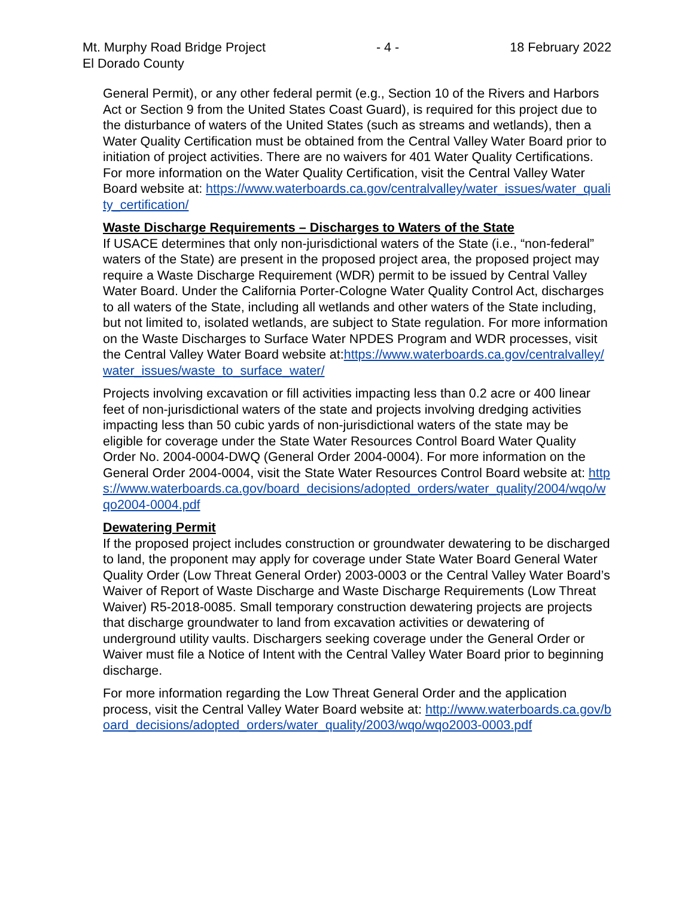Mt. Murphy Road Bridge Project
El Dorado County
- 4 - 18 February 2022
General Permit), or any other federal permit (e.g., Section 10 of the Rivers and Harbors Act or Section 9 from the United States Coast Guard), is required for this project due to the disturbance of waters of the United States (such as streams and wetlands), then a Water Quality Certification must be obtained from the Central Valley Water Board prior to initiation of project activities. There are no waivers for 401 Water Quality Certifications. For more information on the Water Quality Certification, visit the Central Valley Water Board website at: https://www.waterboards.ca.gov/centralvalley/water_issues/water_quality_certification/
Waste Discharge Requirements – Discharges to Waters of the State
If USACE determines that only non-jurisdictional waters of the State (i.e., “non-federal” waters of the State) are present in the proposed project area, the proposed project may require a Waste Discharge Requirement (WDR) permit to be issued by Central Valley Water Board. Under the California Porter-Cologne Water Quality Control Act, discharges to all waters of the State, including all wetlands and other waters of the State including, but not limited to, isolated wetlands, are subject to State regulation. For more information on the Waste Discharges to Surface Water NPDES Program and WDR processes, visit the Central Valley Water Board website at:https://www.waterboards.ca.gov/centralvalley/water_issues/waste_to_surface_water/
Projects involving excavation or fill activities impacting less than 0.2 acre or 400 linear feet of non-jurisdictional waters of the state and projects involving dredging activities impacting less than 50 cubic yards of non-jurisdictional waters of the state may be eligible for coverage under the State Water Resources Control Board Water Quality Order No. 2004-0004-DWQ (General Order 2004-0004). For more information on the General Order 2004-0004, visit the State Water Resources Control Board website at: https://www.waterboards.ca.gov/board_decisions/adopted_orders/water_quality/2004/wqo/wqo2004-0004.pdf
Dewatering Permit
If the proposed project includes construction or groundwater dewatering to be discharged to land, the proponent may apply for coverage under State Water Board General Water Quality Order (Low Threat General Order) 2003-0003 or the Central Valley Water Board’s Waiver of Report of Waste Discharge and Waste Discharge Requirements (Low Threat Waiver) R5-2018-0085. Small temporary construction dewatering projects are projects that discharge groundwater to land from excavation activities or dewatering of underground utility vaults. Dischargers seeking coverage under the General Order or Waiver must file a Notice of Intent with the Central Valley Water Board prior to beginning discharge.
For more information regarding the Low Threat General Order and the application process, visit the Central Valley Water Board website at: http://www.waterboards.ca.gov/board_decisions/adopted_orders/water_quality/2003/wqo/wqo2003-0003.pdf